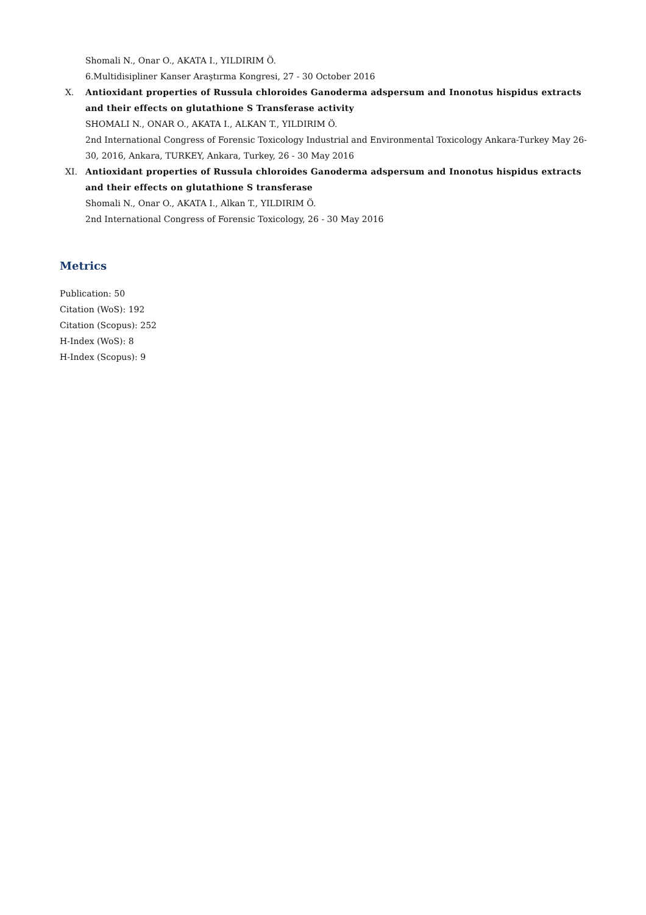Shomali N., Onar O., AKATA I., YILDIRIM Ö.
6.Multidisipliner Kanser Araştırma Kongresi, 27 - 30 October 2016
X. Antioxidant properties of Russula chloroides Ganoderma adspersum and Inonotus hispidus extracts and their effects on glutathione S Transferase activity
SHOMALI N., ONAR O., AKATA I., ALKAN T., YILDIRIM Ö.
2nd International Congress of Forensic Toxicology Industrial and Environmental Toxicology Ankara-Turkey May 26- 30, 2016, Ankara, TURKEY, Ankara, Turkey, 26 - 30 May 2016
XI. Antioxidant properties of Russula chloroides Ganoderma adspersum and Inonotus hispidus extracts and their effects on glutathione S transferase
Shomali N., Onar O., AKATA I., Alkan T., YILDIRIM Ö.
2nd International Congress of Forensic Toxicology, 26 - 30 May 2016
Metrics
Publication: 50
Citation (WoS): 192
Citation (Scopus): 252
H-Index (WoS): 8
H-Index (Scopus): 9